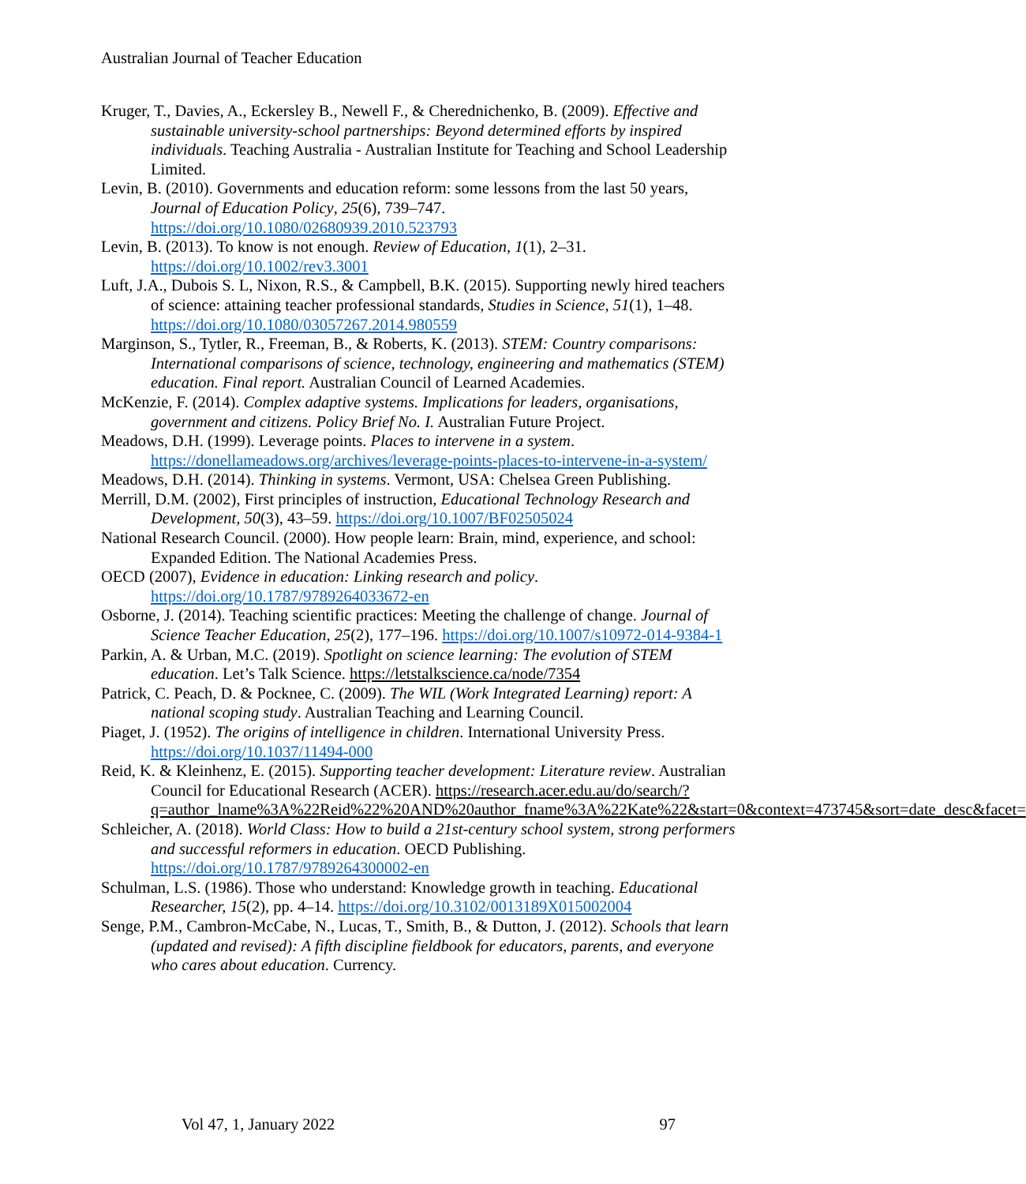Australian Journal of Teacher Education
Kruger, T., Davies, A., Eckersley B., Newell F., & Cherednichenko, B. (2009). Effective and sustainable university-school partnerships: Beyond determined efforts by inspired individuals. Teaching Australia - Australian Institute for Teaching and School Leadership Limited.
Levin, B. (2010). Governments and education reform: some lessons from the last 50 years, Journal of Education Policy, 25(6), 739–747. https://doi.org/10.1080/02680939.2010.523793
Levin, B. (2013). To know is not enough. Review of Education, 1(1), 2–31. https://doi.org/10.1002/rev3.3001
Luft, J.A., Dubois S. L, Nixon, R.S., & Campbell, B.K. (2015). Supporting newly hired teachers of science: attaining teacher professional standards, Studies in Science, 51(1), 1–48. https://doi.org/10.1080/03057267.2014.980559
Marginson, S., Tytler, R., Freeman, B., & Roberts, K. (2013). STEM: Country comparisons: International comparisons of science, technology, engineering and mathematics (STEM) education. Final report. Australian Council of Learned Academies.
McKenzie, F. (2014). Complex adaptive systems. Implications for leaders, organisations, government and citizens. Policy Brief No. I. Australian Future Project.
Meadows, D.H. (1999). Leverage points. Places to intervene in a system. https://donellameadows.org/archives/leverage-points-places-to-intervene-in-a-system/
Meadows, D.H. (2014). Thinking in systems. Vermont, USA: Chelsea Green Publishing.
Merrill, D.M. (2002), First principles of instruction, Educational Technology Research and Development, 50(3), 43–59. https://doi.org/10.1007/BF02505024
National Research Council. (2000). How people learn: Brain, mind, experience, and school: Expanded Edition. The National Academies Press.
OECD (2007), Evidence in education: Linking research and policy. https://doi.org/10.1787/9789264033672-en
Osborne, J. (2014). Teaching scientific practices: Meeting the challenge of change. Journal of Science Teacher Education, 25(2), 177–196. https://doi.org/10.1007/s10972-014-9384-1
Parkin, A. & Urban, M.C. (2019). Spotlight on science learning: The evolution of STEM education. Let’s Talk Science. https://letstalkscience.ca/node/7354
Patrick, C. Peach, D. & Pocknee, C. (2009). The WIL (Work Integrated Learning) report: A national scoping study. Australian Teaching and Learning Council.
Piaget, J. (1952). The origins of intelligence in children. International University Press. https://doi.org/10.1037/11494-000
Reid, K. & Kleinhenz, E. (2015). Supporting teacher development: Literature review. Australian Council for Educational Research (ACER). https://research.acer.edu.au/do/search/?q=author_lname%3A%22Reid%22%20AND%20author_fname%3A%22Kate%22&start=0&context=473745&sort=date_desc&facet=
Schleicher, A. (2018). World Class: How to build a 21st-century school system, strong performers and successful reformers in education. OECD Publishing. https://doi.org/10.1787/9789264300002-en
Schulman, L.S. (1986). Those who understand: Knowledge growth in teaching. Educational Researcher, 15(2), pp. 4–14. https://doi.org/10.3102/0013189X015002004
Senge, P.M., Cambron-McCabe, N., Lucas, T., Smith, B., & Dutton, J. (2012). Schools that learn (updated and revised): A fifth discipline fieldbook for educators, parents, and everyone who cares about education. Currency.
Vol 47, 1, January 2022 97